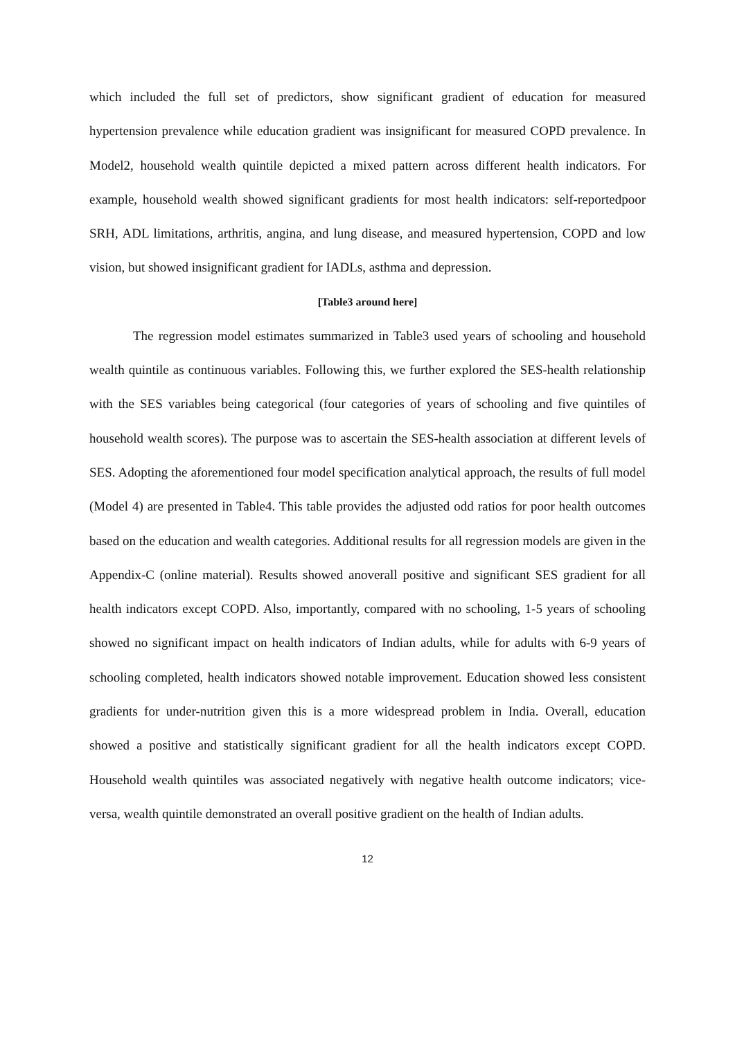which included the full set of predictors, show significant gradient of education for measured hypertension prevalence while education gradient was insignificant for measured COPD prevalence. In Model2, household wealth quintile depicted a mixed pattern across different health indicators. For example, household wealth showed significant gradients for most health indicators: self-reportedpoor SRH, ADL limitations, arthritis, angina, and lung disease, and measured hypertension, COPD and low vision, but showed insignificant gradient for IADLs, asthma and depression.
[Table3 around here]
The regression model estimates summarized in Table3 used years of schooling and household wealth quintile as continuous variables. Following this, we further explored the SES-health relationship with the SES variables being categorical (four categories of years of schooling and five quintiles of household wealth scores). The purpose was to ascertain the SES-health association at different levels of SES. Adopting the aforementioned four model specification analytical approach, the results of full model (Model 4) are presented in Table4. This table provides the adjusted odd ratios for poor health outcomes based on the education and wealth categories. Additional results for all regression models are given in the Appendix-C (online material). Results showed anoverall positive and significant SES gradient for all health indicators except COPD. Also, importantly, compared with no schooling, 1-5 years of schooling showed no significant impact on health indicators of Indian adults, while for adults with 6-9 years of schooling completed, health indicators showed notable improvement. Education showed less consistent gradients for under-nutrition given this is a more widespread problem in India. Overall, education showed a positive and statistically significant gradient for all the health indicators except COPD. Household wealth quintiles was associated negatively with negative health outcome indicators; vice-versa, wealth quintile demonstrated an overall positive gradient on the health of Indian adults.
12